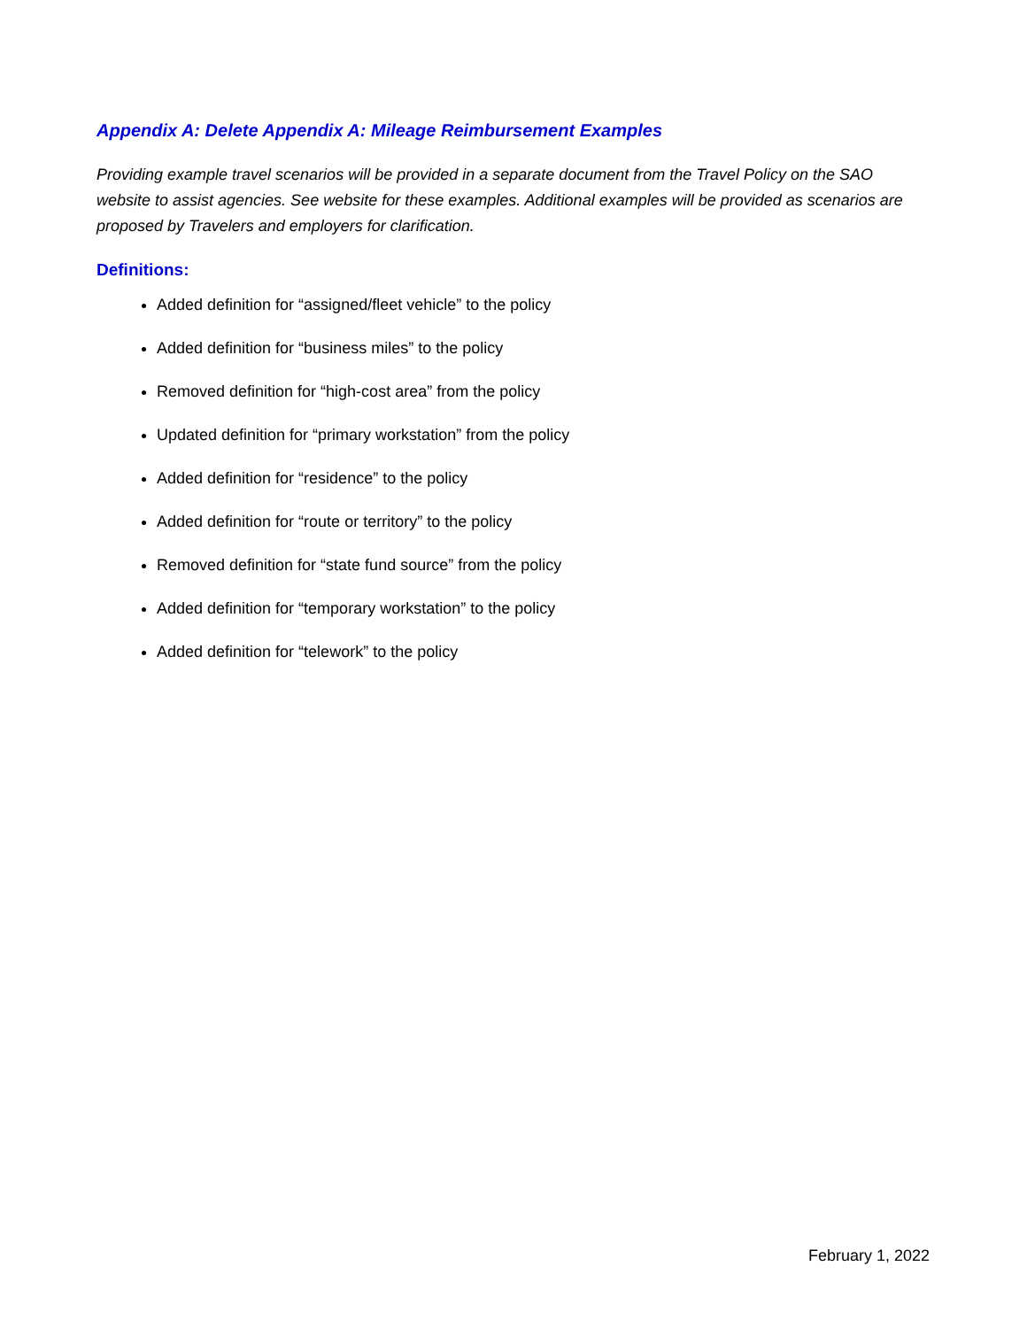Appendix A: Delete Appendix A: Mileage Reimbursement Examples
Providing example travel scenarios will be provided in a separate document from the Travel Policy on the SAO website to assist agencies. See website for these examples. Additional examples will be provided as scenarios are proposed by Travelers and employers for clarification.
Definitions:
Added definition for “assigned/fleet vehicle” to the policy
Added definition for “business miles” to the policy
Removed definition for “high-cost area” from the policy
Updated definition for “primary workstation” from the policy
Added definition for “residence” to the policy
Added definition for “route or territory” to the policy
Removed definition for “state fund source” from the policy
Added definition for “temporary workstation” to the policy
Added definition for “telework” to the policy
February 1, 2022